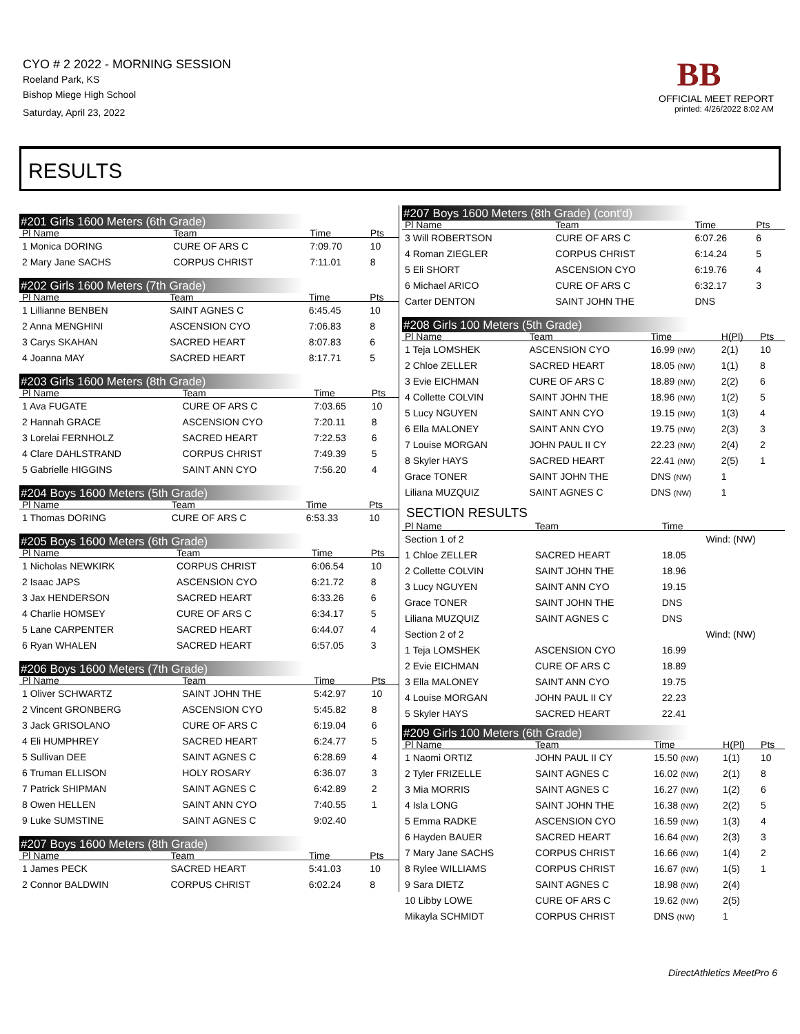CYO # 2 2022 - MORNING SESSION
Roeland Park, KS
Bishop Miege High School
Saturday, April 23, 2022
BB
OFFICIAL MEET REPORT
printed: 4/26/2022 8:02 AM
RESULTS
#201 Girls 1600 Meters (6th Grade)
| Pl Name | Team | Time | Pts |
| --- | --- | --- | --- |
| 1 Monica DORING | CURE OF ARS C | 7:09.70 | 10 |
| 2 Mary Jane SACHS | CORPUS CHRIST | 7:11.01 | 8 |
#202 Girls 1600 Meters (7th Grade)
| Pl Name | Team | Time | Pts |
| --- | --- | --- | --- |
| 1 Lillianne BENBEN | SAINT AGNES C | 6:45.45 | 10 |
| 2 Anna MENGHINI | ASCENSION CYO | 7:06.83 | 8 |
| 3 Carys SKAHAN | SACRED HEART | 8:07.83 | 6 |
| 4 Joanna MAY | SACRED HEART | 8:17.71 | 5 |
#203 Girls 1600 Meters (8th Grade)
| Pl Name | Team | Time | Pts |
| --- | --- | --- | --- |
| 1 Ava FUGATE | CURE OF ARS C | 7:03.65 | 10 |
| 2 Hannah GRACE | ASCENSION CYO | 7:20.11 | 8 |
| 3 Lorelai FERNHOLZ | SACRED HEART | 7:22.53 | 6 |
| 4 Clare DAHLSTRAND | CORPUS CHRIST | 7:49.39 | 5 |
| 5 Gabrielle HIGGINS | SAINT ANN CYO | 7:56.20 | 4 |
#204 Boys 1600 Meters (5th Grade)
| Pl Name | Team | Time | Pts |
| --- | --- | --- | --- |
| 1 Thomas DORING | CURE OF ARS C | 6:53.33 | 10 |
#205 Boys 1600 Meters (6th Grade)
| Pl Name | Team | Time | Pts |
| --- | --- | --- | --- |
| 1 Nicholas NEWKIRK | CORPUS CHRIST | 6:06.54 | 10 |
| 2 Isaac JAPS | ASCENSION CYO | 6:21.72 | 8 |
| 3 Jax HENDERSON | SACRED HEART | 6:33.26 | 6 |
| 4 Charlie HOMSEY | CURE OF ARS C | 6:34.17 | 5 |
| 5 Lane CARPENTER | SACRED HEART | 6:44.07 | 4 |
| 6 Ryan WHALEN | SACRED HEART | 6:57.05 | 3 |
#206 Boys 1600 Meters (7th Grade)
| Pl Name | Team | Time | Pts |
| --- | --- | --- | --- |
| 1 Oliver SCHWARTZ | SAINT JOHN THE | 5:42.97 | 10 |
| 2 Vincent GRONBERG | ASCENSION CYO | 5:45.82 | 8 |
| 3 Jack GRISOLANO | CURE OF ARS C | 6:19.04 | 6 |
| 4 Eli HUMPHREY | SACRED HEART | 6:24.77 | 5 |
| 5 Sullivan DEE | SAINT AGNES C | 6:28.69 | 4 |
| 6 Truman ELLISON | HOLY ROSARY | 6:36.07 | 3 |
| 7 Patrick SHIPMAN | SAINT AGNES C | 6:42.89 | 2 |
| 8 Owen HELLEN | SAINT ANN CYO | 7:40.55 | 1 |
| 9 Luke SUMSTINE | SAINT AGNES C | 9:02.40 | |
#207 Boys 1600 Meters (8th Grade)
| Pl Name | Team | Time | Pts |
| --- | --- | --- | --- |
| 1 James PECK | SACRED HEART | 5:41.03 | 10 |
| 2 Connor BALDWIN | CORPUS CHRIST | 6:02.24 | 8 |
#207 Boys 1600 Meters (8th Grade) (cont'd)
| Pl Name | Team | Time | Pts |
| --- | --- | --- | --- |
| 3 Will ROBERTSON | CURE OF ARS C | 6:07.26 | 6 |
| 4 Roman ZIEGLER | CORPUS CHRIST | 6:14.24 | 5 |
| 5 Eli SHORT | ASCENSION CYO | 6:19.76 | 4 |
| 6 Michael ARICO | CURE OF ARS C | 6:32.17 | 3 |
| Carter DENTON | SAINT JOHN THE | DNS | |
#208 Girls 100 Meters (5th Grade)
| Pl Name | Team | Time | H(Pl) | Pts |
| --- | --- | --- | --- | --- |
| 1 Teja LOMSHEK | ASCENSION CYO | 16.99 (NW) | 2(1) | 10 |
| 2 Chloe ZELLER | SACRED HEART | 18.05 (NW) | 1(1) | 8 |
| 3 Evie EICHMAN | CURE OF ARS C | 18.89 (NW) | 2(2) | 6 |
| 4 Collette COLVIN | SAINT JOHN THE | 18.96 (NW) | 1(2) | 5 |
| 5 Lucy NGUYEN | SAINT ANN CYO | 19.15 (NW) | 1(3) | 4 |
| 6 Ella MALONEY | SAINT ANN CYO | 19.75 (NW) | 2(3) | 3 |
| 7 Louise MORGAN | JOHN PAUL II CY | 22.23 (NW) | 2(4) | 2 |
| 8 Skyler HAYS | SACRED HEART | 22.41 (NW) | 2(5) | 1 |
| Grace TONER | SAINT JOHN THE | DNS (NW) | 1 | |
| Liliana MUZQUIZ | SAINT AGNES C | DNS (NW) | 1 | |
SECTION RESULTS
| Pl Name | Team | Time | |
| --- | --- | --- | --- |
| Section 1 of 2 | | | Wind: (NW) |
| 1 Chloe ZELLER | SACRED HEART | 18.05 | |
| 2 Collette COLVIN | SAINT JOHN THE | 18.96 | |
| 3 Lucy NGUYEN | SAINT ANN CYO | 19.15 | |
| Grace TONER | SAINT JOHN THE | DNS | |
| Liliana MUZQUIZ | SAINT AGNES C | DNS | |
| Section 2 of 2 | | | Wind: (NW) |
| 1 Teja LOMSHEK | ASCENSION CYO | 16.99 | |
| 2 Evie EICHMAN | CURE OF ARS C | 18.89 | |
| 3 Ella MALONEY | SAINT ANN CYO | 19.75 | |
| 4 Louise MORGAN | JOHN PAUL II CY | 22.23 | |
| 5 Skyler HAYS | SACRED HEART | 22.41 | |
#209 Girls 100 Meters (6th Grade)
| Pl Name | Team | Time | H(Pl) | Pts |
| --- | --- | --- | --- | --- |
| 1 Naomi ORTIZ | JOHN PAUL II CY | 15.50 (NW) | 1(1) | 10 |
| 2 Tyler FRIZELLE | SAINT AGNES C | 16.02 (NW) | 2(1) | 8 |
| 3 Mia MORRIS | SAINT AGNES C | 16.27 (NW) | 1(2) | 6 |
| 4 Isla LONG | SAINT JOHN THE | 16.38 (NW) | 2(2) | 5 |
| 5 Emma RADKE | ASCENSION CYO | 16.59 (NW) | 1(3) | 4 |
| 6 Hayden BAUER | SACRED HEART | 16.64 (NW) | 2(3) | 3 |
| 7 Mary Jane SACHS | CORPUS CHRIST | 16.66 (NW) | 1(4) | 2 |
| 8 Rylee WILLIAMS | CORPUS CHRIST | 16.67 (NW) | 1(5) | 1 |
| 9 Sara DIETZ | SAINT AGNES C | 18.98 (NW) | 2(4) | |
| 10 Libby LOWE | CURE OF ARS C | 19.62 (NW) | 2(5) | |
| Mikayla SCHMIDT | CORPUS CHRIST | DNS (NW) | 1 | |
DirectAthletics MeetPro 6